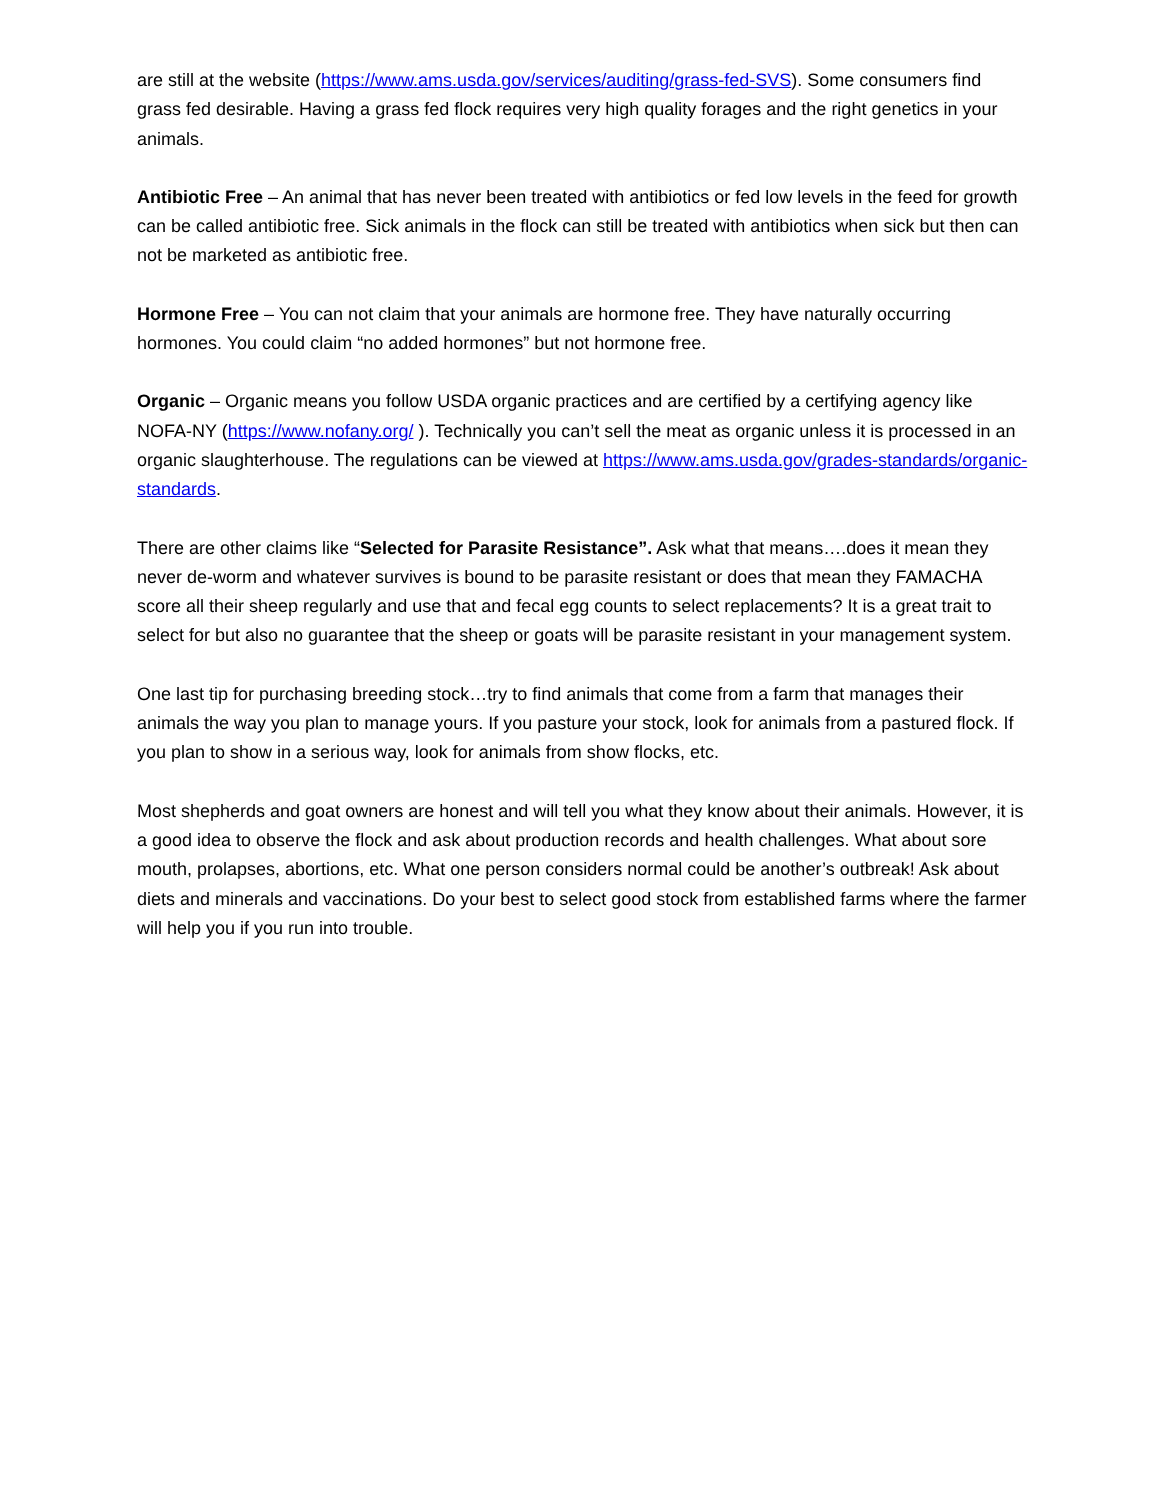are still at the website (https://www.ams.usda.gov/services/auditing/grass-fed-SVS). Some consumers find grass fed desirable. Having a grass fed flock requires very high quality forages and the right genetics in your animals.
Antibiotic Free – An animal that has never been treated with antibiotics or fed low levels in the feed for growth can be called antibiotic free. Sick animals in the flock can still be treated with antibiotics when sick but then can not be marketed as antibiotic free.
Hormone Free – You can not claim that your animals are hormone free. They have naturally occurring hormones. You could claim “no added hormones” but not hormone free.
Organic – Organic means you follow USDA organic practices and are certified by a certifying agency like NOFA-NY (https://www.nofany.org/ ). Technically you can’t sell the meat as organic unless it is processed in an organic slaughterhouse. The regulations can be viewed at https://www.ams.usda.gov/grades-standards/organic-standards.
There are other claims like “Selected for Parasite Resistance”. Ask what that means….does it mean they never de-worm and whatever survives is bound to be parasite resistant or does that mean they FAMACHA score all their sheep regularly and use that and fecal egg counts to select replacements? It is a great trait to select for but also no guarantee that the sheep or goats will be parasite resistant in your management system.
One last tip for purchasing breeding stock…try to find animals that come from a farm that manages their animals the way you plan to manage yours. If you pasture your stock, look for animals from a pastured flock. If you plan to show in a serious way, look for animals from show flocks, etc.
Most shepherds and goat owners are honest and will tell you what they know about their animals. However, it is a good idea to observe the flock and ask about production records and health challenges. What about sore mouth, prolapses, abortions, etc. What one person considers normal could be another’s outbreak! Ask about diets and minerals and vaccinations. Do your best to select good stock from established farms where the farmer will help you if you run into trouble.